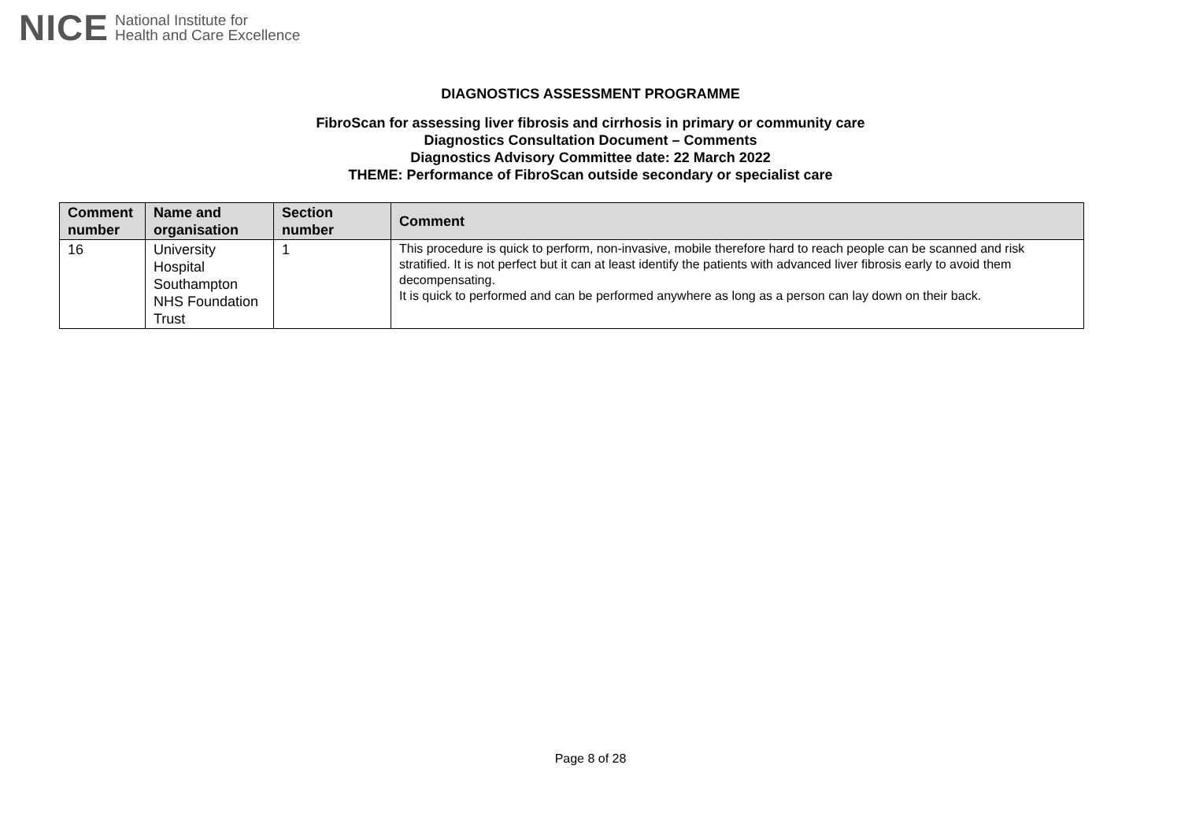NICE National Institute for
Health and Care Excellence
DIAGNOSTICS ASSESSMENT PROGRAMME
FibroScan for assessing liver fibrosis and cirrhosis in primary or community care
Diagnostics Consultation Document – Comments
Diagnostics Advisory Committee date: 22 March 2022
THEME: Performance of FibroScan outside secondary or specialist care
| Comment number | Name and organisation | Section number | Comment |
| --- | --- | --- | --- |
| 16 | University Hospital Southampton NHS Foundation Trust | 1 | This procedure is quick to perform, non-invasive, mobile therefore hard to reach people can be scanned and risk stratified. It is not perfect but it can at least identify the patients with advanced liver fibrosis early to avoid them decompensating. It is quick to performed and can be performed anywhere as long as a person can lay down on their back. |
Page 8 of 28